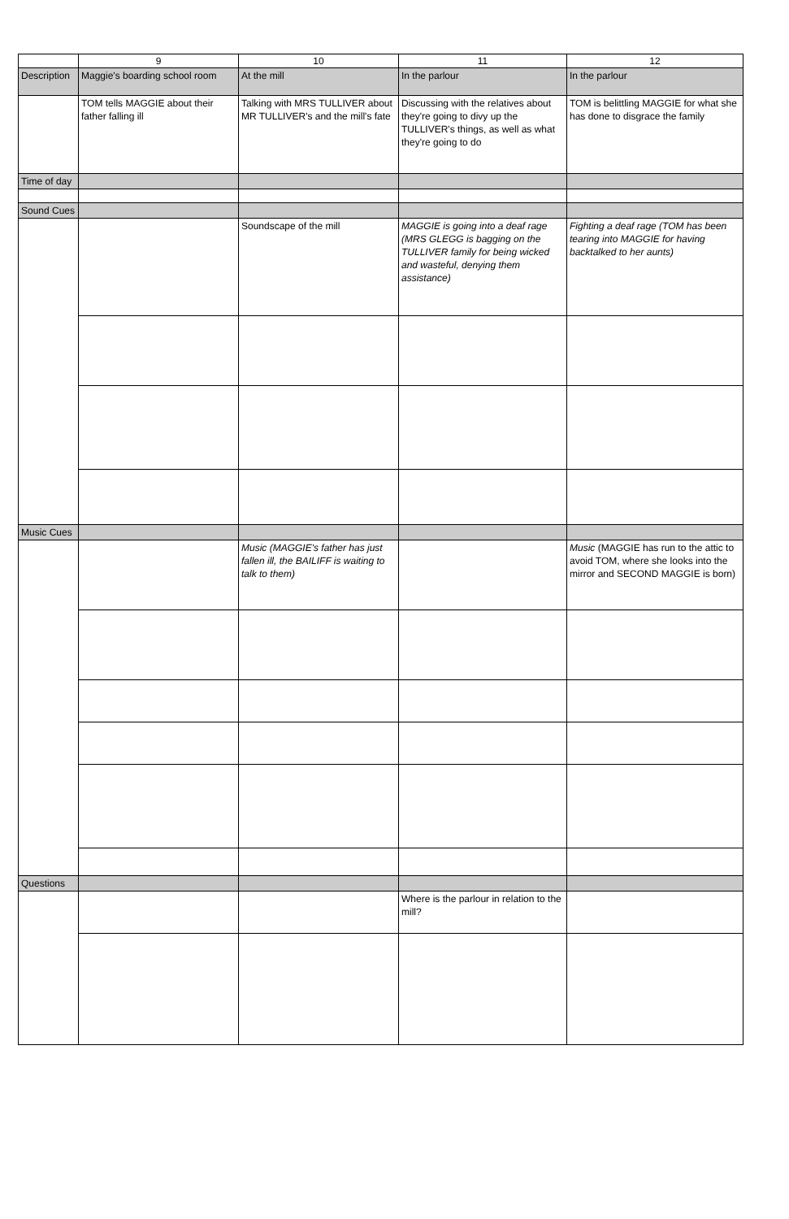| | 9 | 10 | 11 | 12 |
| --- | --- | --- | --- | --- |
| Description | Maggie's boarding school room | At the mill | In the parlour | In the parlour |
| | TOM tells MAGGIE about their father falling ill | Talking with MRS TULLIVER about MR TULLIVER's and the mill's fate | Discussing with the relatives about they're going to divy up the TULLIVER's things, as well as what they're going to do | TOM is belittling MAGGIE for what she has done to disgrace the family |
| Time of day | | | | |
| Sound Cues | | | | |
| | | Soundscape of the mill | MAGGIE is going into a deaf rage (MRS GLEGG is bagging on the TULLIVER family for being wicked and wasteful, denying them assistance) | Fighting a deaf rage (TOM has been tearing into MAGGIE for having backtalked to her aunts) |
| Music Cues | | | | |
| | | Music (MAGGIE's father has just fallen ill, the BAILIFF is waiting to talk to them) | | Music (MAGGIE has run to the attic to avoid TOM, where she looks into the mirror and SECOND MAGGIE is born) |
| Questions | | | | |
| | | | Where is the parlour in relation to the mill? | |